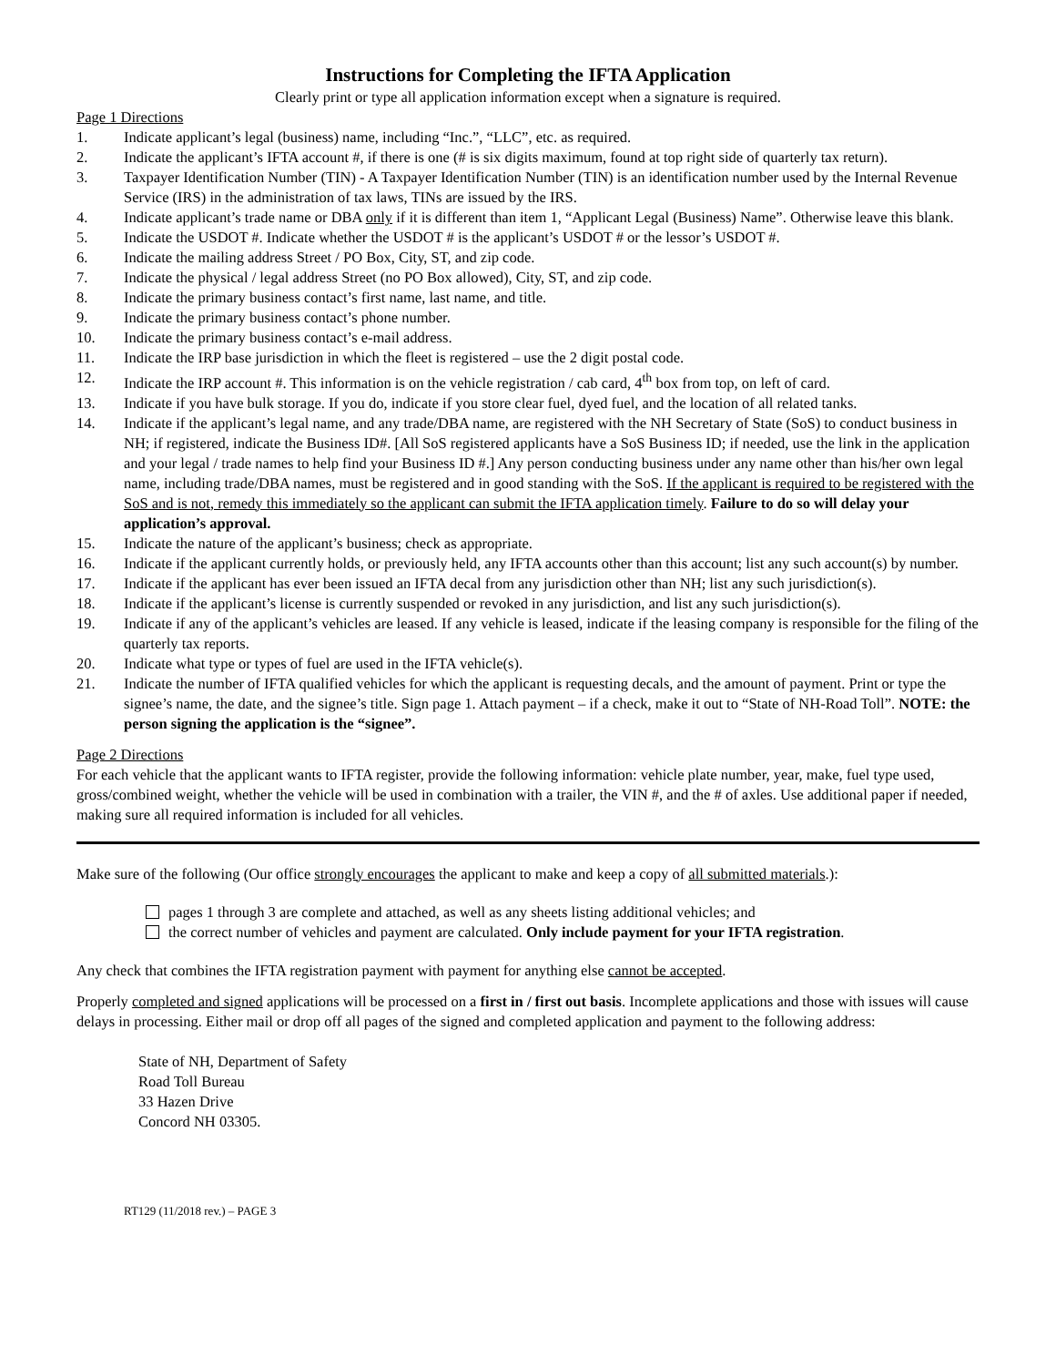Instructions for Completing the IFTA Application
Clearly print or type all application information except when a signature is required.
Page 1 Directions
1. Indicate applicant’s legal (business) name, including “Inc.”, “LLC”, etc. as required.
2. Indicate the applicant’s IFTA account #, if there is one (# is six digits maximum, found at top right side of quarterly tax return).
3. Taxpayer Identification Number (TIN) - A Taxpayer Identification Number (TIN) is an identification number used by the Internal Revenue Service (IRS) in the administration of tax laws, TINs are issued by the IRS.
4. Indicate applicant’s trade name or DBA only if it is different than item 1, “Applicant Legal (Business) Name”. Otherwise leave this blank.
5. Indicate the USDOT #. Indicate whether the USDOT # is the applicant’s USDOT # or the lessor’s USDOT #.
6. Indicate the mailing address Street / PO Box, City, ST, and zip code.
7. Indicate the physical / legal address Street (no PO Box allowed), City, ST, and zip code.
8. Indicate the primary business contact’s first name, last name, and title.
9. Indicate the primary business contact’s phone number.
10. Indicate the primary business contact’s e-mail address.
11. Indicate the IRP base jurisdiction in which the fleet is registered – use the 2 digit postal code.
12. Indicate the IRP account #. This information is on the vehicle registration / cab card, 4<sup>th</sup> box from top, on left of card.
13. Indicate if you have bulk storage. If you do, indicate if you store clear fuel, dyed fuel, and the location of all related tanks.
14. Indicate if the applicant’s legal name, and any trade/DBA name, are registered with the NH Secretary of State (SoS) to conduct business in NH; if registered, indicate the Business ID#. [All SoS registered applicants have a SoS Business ID; if needed, use the link in the application and your legal / trade names to help find your Business ID #.] Any person conducting business under any name other than his/her own legal name, including trade/DBA names, must be registered and in good standing with the SoS. If the applicant is required to be registered with the SoS and is not, remedy this immediately so the applicant can submit the IFTA application timely. Failure to do so will delay your application’s approval.
15. Indicate the nature of the applicant’s business; check as appropriate.
16. Indicate if the applicant currently holds, or previously held, any IFTA accounts other than this account; list any such account(s) by number.
17. Indicate if the applicant has ever been issued an IFTA decal from any jurisdiction other than NH; list any such jurisdiction(s).
18. Indicate if the applicant’s license is currently suspended or revoked in any jurisdiction, and list any such jurisdiction(s).
19. Indicate if any of the applicant’s vehicles are leased. If any vehicle is leased, indicate if the leasing company is responsible for the filing of the quarterly tax reports.
20. Indicate what type or types of fuel are used in the IFTA vehicle(s).
21. Indicate the number of IFTA qualified vehicles for which the applicant is requesting decals, and the amount of payment. Print or type the signee’s name, the date, and the signee’s title. Sign page 1. Attach payment – if a check, make it out to “State of NH-Road Toll”. NOTE: the person signing the application is the “signee”.
Page 2 Directions
For each vehicle that the applicant wants to IFTA register, provide the following information: vehicle plate number, year, make, fuel type used, gross/combined weight, whether the vehicle will be used in combination with a trailer, the VIN #, and the # of axles. Use additional paper if needed, making sure all required information is included for all vehicles.
Make sure of the following (Our office strongly encourages the applicant to make and keep a copy of all submitted materials.):
pages 1 through 3 are complete and attached, as well as any sheets listing additional vehicles; and
the correct number of vehicles and payment are calculated. Only include payment for your IFTA registration.
Any check that combines the IFTA registration payment with payment for anything else cannot be accepted.
Properly completed and signed applications will be processed on a first in / first out basis. Incomplete applications and those with issues will cause delays in processing. Either mail or drop off all pages of the signed and completed application and payment to the following address:
State of NH, Department of Safety
Road Toll Bureau
33 Hazen Drive
Concord NH 03305.
RT129 (11/2018 rev.) – PAGE 3